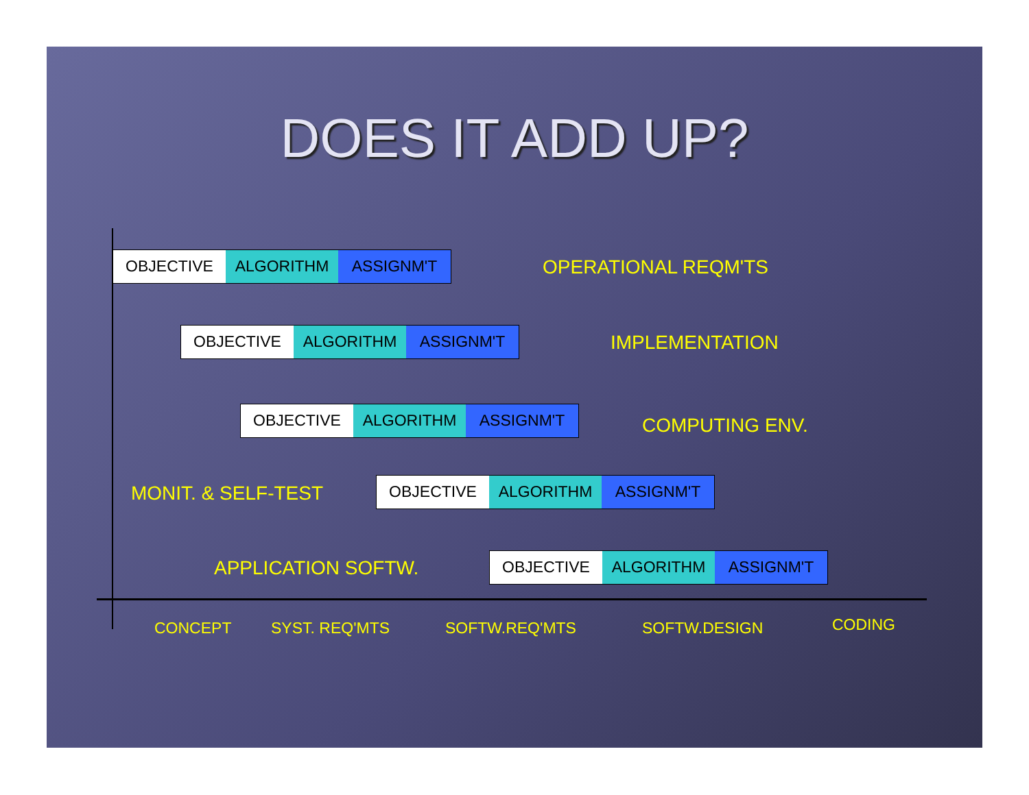DOES IT ADD UP?
OBJECTIVE ALGORITHM ASSIGNM'T
OPERATIONAL REQM'TS
OBJECTIVE ALGORITHM ASSIGNM'T
IMPLEMENTATION
OBJECTIVE ALGORITHM ASSIGNM'T
COMPUTING ENV.
MONIT. & SELF-TEST
OBJECTIVE ALGORITHM ASSIGNM'T
APPLICATION SOFTW.
OBJECTIVE ALGORITHM ASSIGNM'T
CONCEPT SYST. REQ'MTS SOFTW.REQ'MTS SOFTW.DESIGN CODING